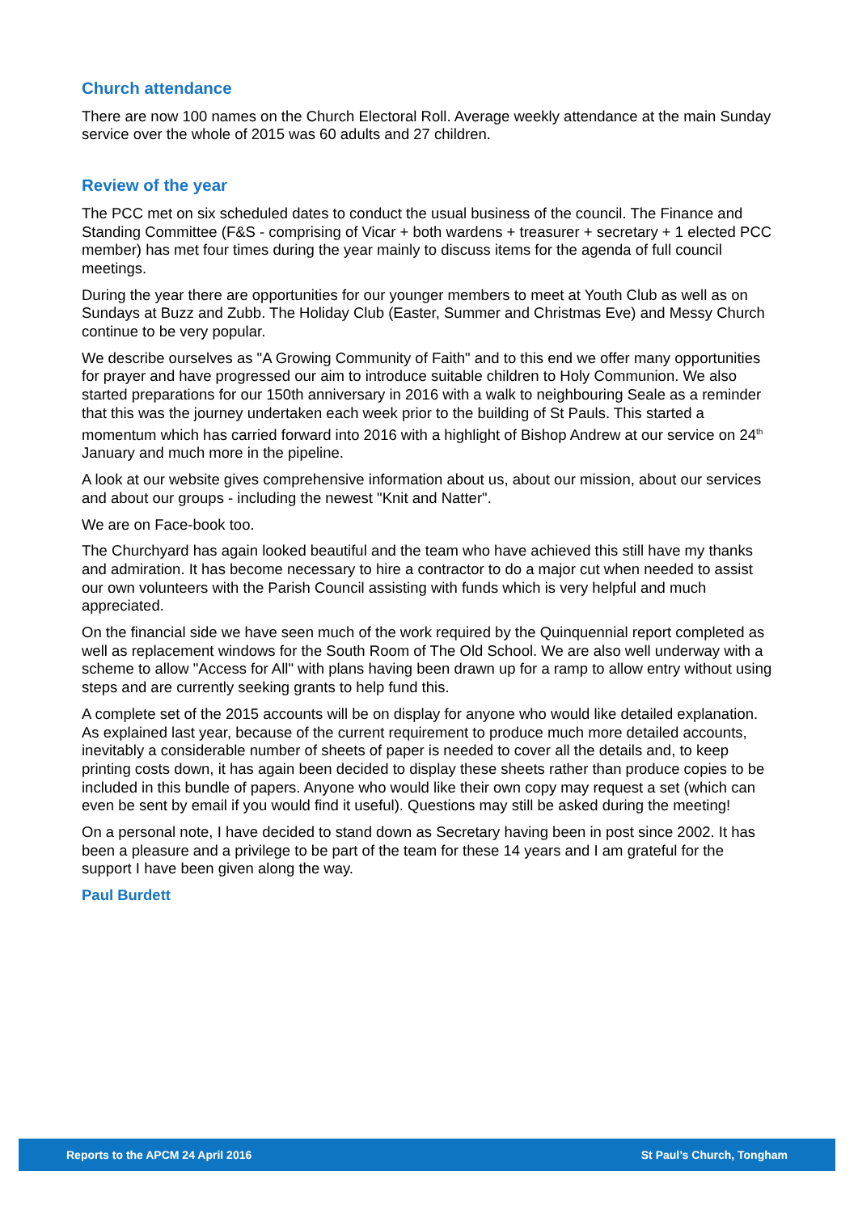Church attendance
There are now 100 names on the Church Electoral Roll. Average weekly attendance at the main Sunday service over the whole of 2015 was 60 adults and 27 children.
Review of the year
The PCC met on six scheduled dates to conduct the usual business of the council. The Finance and Standing Committee (F&S - comprising of Vicar + both wardens + treasurer + secretary + 1 elected PCC member) has met four times during the year mainly to discuss items for the agenda of full council meetings.
During the year there are opportunities for our younger members to meet at Youth Club as well as on Sundays at Buzz and Zubb. The Holiday Club (Easter, Summer and Christmas Eve) and Messy Church continue to be very popular.
We describe ourselves as "A Growing Community of Faith" and to this end we offer many opportunities for prayer and have progressed our aim to introduce suitable children to Holy Communion. We also started preparations for our 150th anniversary in 2016 with a walk to neighbouring Seale as a reminder that this was the journey undertaken each week prior to the building of St Pauls. This started a momentum which has carried forward into 2016 with a highlight of Bishop Andrew at our service on 24<sup>th</sup> January and much more in the pipeline.
A look at our website gives comprehensive information about us, about our mission, about our services and about our groups - including the newest "Knit and Natter".
We are on Face-book too.
The Churchyard has again looked beautiful and the team who have achieved this still have my thanks and admiration. It has become necessary to hire a contractor to do a major cut when needed to assist our own volunteers with the Parish Council assisting with funds which is very helpful and much appreciated.
On the financial side we have seen much of the work required by the Quinquennial report completed as well as replacement windows for the South Room of The Old School. We are also well underway with a scheme to allow "Access for All" with plans having been drawn up for a ramp to allow entry without using steps and are currently seeking grants to help fund this.
A complete set of the 2015 accounts will be on display for anyone who would like detailed explanation. As explained last year, because of the current requirement to produce much more detailed accounts, inevitably a considerable number of sheets of paper is needed to cover all the details and, to keep printing costs down, it has again been decided to display these sheets rather than produce copies to be included in this bundle of papers. Anyone who would like their own copy may request a set (which can even be sent by email if you would find it useful). Questions may still be asked during the meeting!
On a personal note, I have decided to stand down as Secretary having been in post since 2002. It has been a pleasure and a privilege to be part of the team for these 14 years and I am grateful for the support I have been given along the way.
Paul Burdett
Reports to the APCM 24 April 2016 St Paul’s Church, Tongham